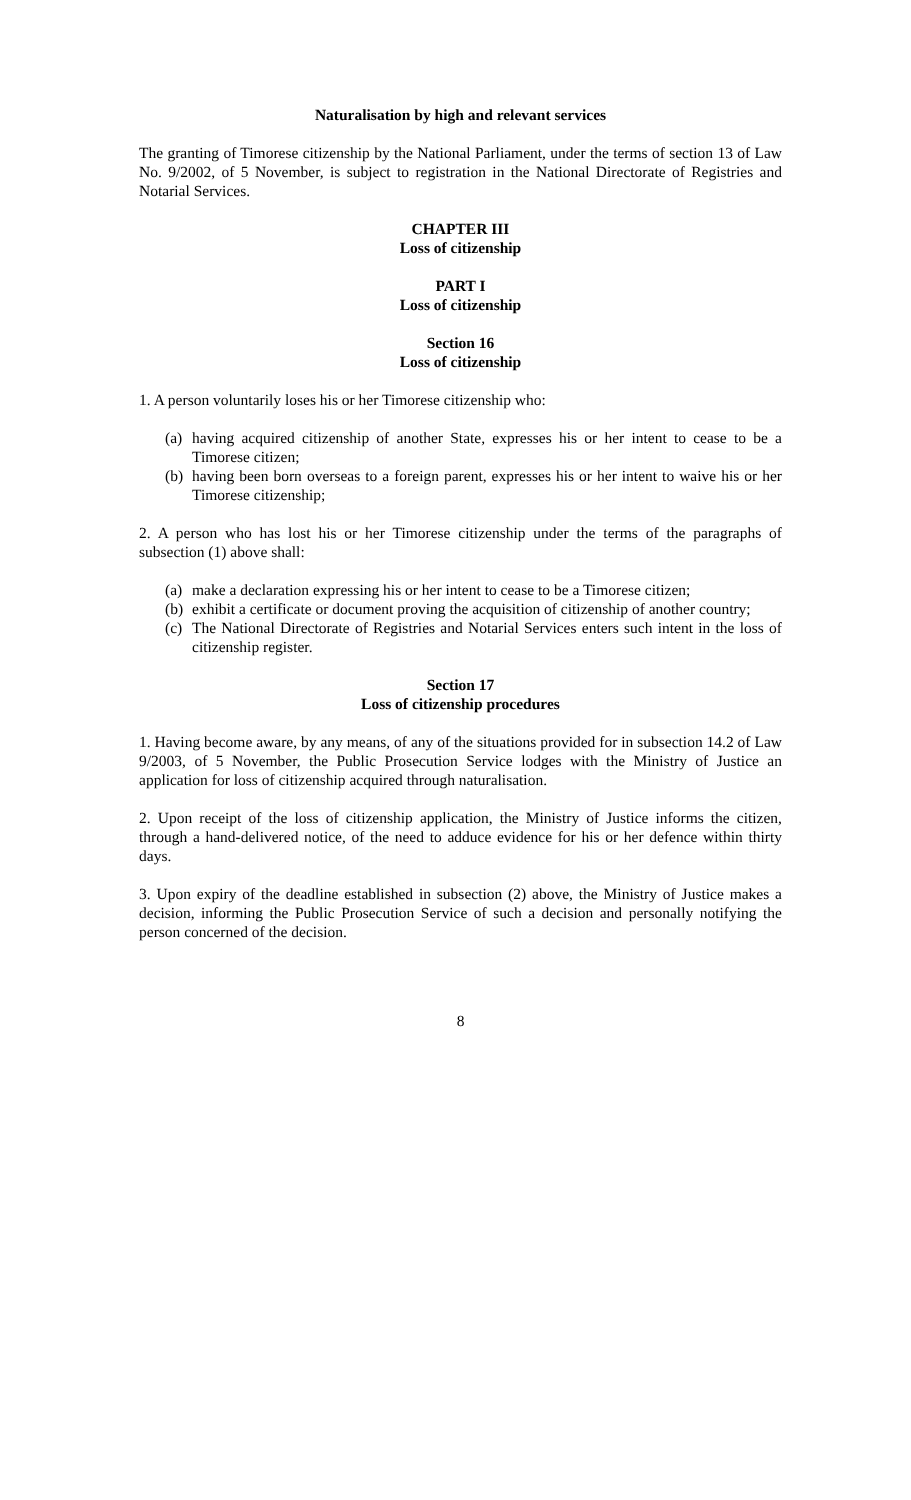Naturalisation by high and relevant services
The granting of Timorese citizenship by the National Parliament, under the terms of section 13 of Law No. 9/2002, of 5 November, is subject to registration in the National Directorate of Registries and Notarial Services.
CHAPTER III
Loss of citizenship
PART I
Loss of citizenship
Section 16
Loss of citizenship
1. A person voluntarily loses his or her Timorese citizenship who:
(a) having acquired citizenship of another State, expresses his or her intent to cease to be a Timorese citizen;
(b) having been born overseas to a foreign parent, expresses his or her intent to waive his or her Timorese citizenship;
2. A person who has lost his or her Timorese citizenship under the terms of the paragraphs of subsection (1) above shall:
(a) make a declaration expressing his or her intent to cease to be a Timorese citizen;
(b) exhibit a certificate or document proving the acquisition of citizenship of another country;
(c) The National Directorate of Registries and Notarial Services enters such intent in the loss of citizenship register.
Section 17
Loss of citizenship procedures
1. Having become aware, by any means, of any of the situations provided for in subsection 14.2 of Law 9/2003, of 5 November, the Public Prosecution Service lodges with the Ministry of Justice an application for loss of citizenship acquired through naturalisation.
2. Upon receipt of the loss of citizenship application, the Ministry of Justice informs the citizen, through a hand-delivered notice, of the need to adduce evidence for his or her defence within thirty days.
3. Upon expiry of the deadline established in subsection (2) above, the Ministry of Justice makes a decision, informing the Public Prosecution Service of such a decision and personally notifying the person concerned of the decision.
8